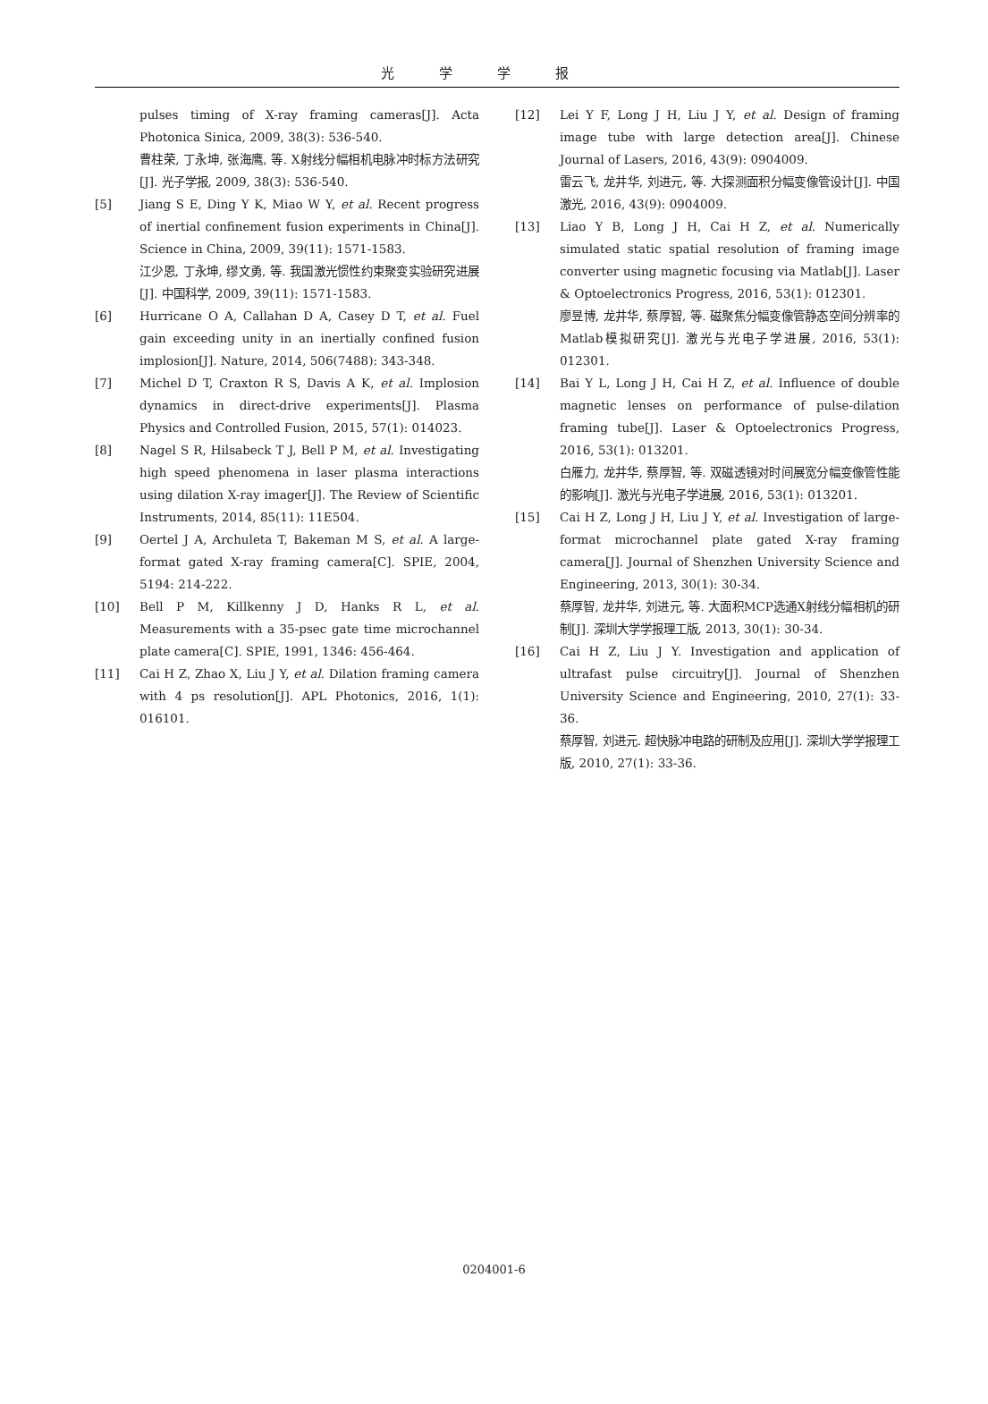光学学报
pulses timing of X-ray framing cameras[J]. Acta Photonica Sinica, 2009, 38(3): 536-540.
曹柱荣, 丁永坤, 张海鹰, 等. X射线分幅相机电脉冲时标方法研究[J]. 光子学报, 2009, 38(3): 536-540.
[5] Jiang S E, Ding Y K, Miao W Y, et al. Recent progress of inertial confinement fusion experiments in China[J]. Science in China, 2009, 39(11): 1571-1583.
江少恩, 丁永坤, 缪文勇, 等. 我国激光惯性约束聚变实验研究进展[J]. 中国科学, 2009, 39(11): 1571-1583.
[6] Hurricane O A, Callahan D A, Casey D T, et al. Fuel gain exceeding unity in an inertially confined fusion implosion[J]. Nature, 2014, 506(7488): 343-348.
[7] Michel D T, Craxton R S, Davis A K, et al. Implosion dynamics in direct-drive experiments[J]. Plasma Physics and Controlled Fusion, 2015, 57(1): 014023.
[8] Nagel S R, Hilsabeck T J, Bell P M, et al. Investigating high speed phenomena in laser plasma interactions using dilation X-ray imager[J]. The Review of Scientific Instruments, 2014, 85(11): 11E504.
[9] Oertel J A, Archuleta T, Bakeman M S, et al. A large-format gated X-ray framing camera[C]. SPIE, 2004, 5194: 214-222.
[10] Bell P M, Killkenny J D, Hanks R L, et al. Measurements with a 35-psec gate time microchannel plate camera[C]. SPIE, 1991, 1346: 456-464.
[11] Cai H Z, Zhao X, Liu J Y, et al. Dilation framing camera with 4 ps resolution[J]. APL Photonics, 2016, 1(1): 016101.
[12] Lei Y F, Long J H, Liu J Y, et al. Design of framing image tube with large detection area[J]. Chinese Journal of Lasers, 2016, 43(9): 0904009.
雷云飞, 龙井华, 刘进元, 等. 大探测面积分幅变像管设计[J]. 中国激光, 2016, 43(9): 0904009.
[13] Liao Y B, Long J H, Cai H Z, et al. Numerically simulated static spatial resolution of framing image converter using magnetic focusing via Matlab[J]. Laser & Optoelectronics Progress, 2016, 53(1): 012301.
廖昱博, 龙井华, 蔡厚智, 等. 磁聚焦分幅变像管静态空间分辨率的Matlab模拟研究[J]. 激光与光电子学进展, 2016, 53(1): 012301.
[14] Bai Y L, Long J H, Cai H Z, et al. Influence of double magnetic lenses on performance of pulse-dilation framing tube[J]. Laser & Optoelectronics Progress, 2016, 53(1): 013201.
白雁力, 龙井华, 蔡厚智, 等. 双磁透镜对时间展宽分幅变像管性能的影响[J]. 激光与光电子学进展, 2016, 53(1): 013201.
[15] Cai H Z, Long J H, Liu J Y, et al. Investigation of large-format microchannel plate gated X-ray framing camera[J]. Journal of Shenzhen University Science and Engineering, 2013, 30(1): 30-34.
蔡厚智, 龙井华, 刘进元, 等. 大面积MCP选通X射线分幅相机的研制[J]. 深圳大学学报理工版, 2013, 30(1): 30-34.
[16] Cai H Z, Liu J Y. Investigation and application of ultrafast pulse circuitry[J]. Journal of Shenzhen University Science and Engineering, 2010, 27(1): 33-36.
蔡厚智, 刘进元. 超快脉冲电路的研制及应用[J]. 深圳大学学报理工版, 2010, 27(1): 33-36.
0204001-6